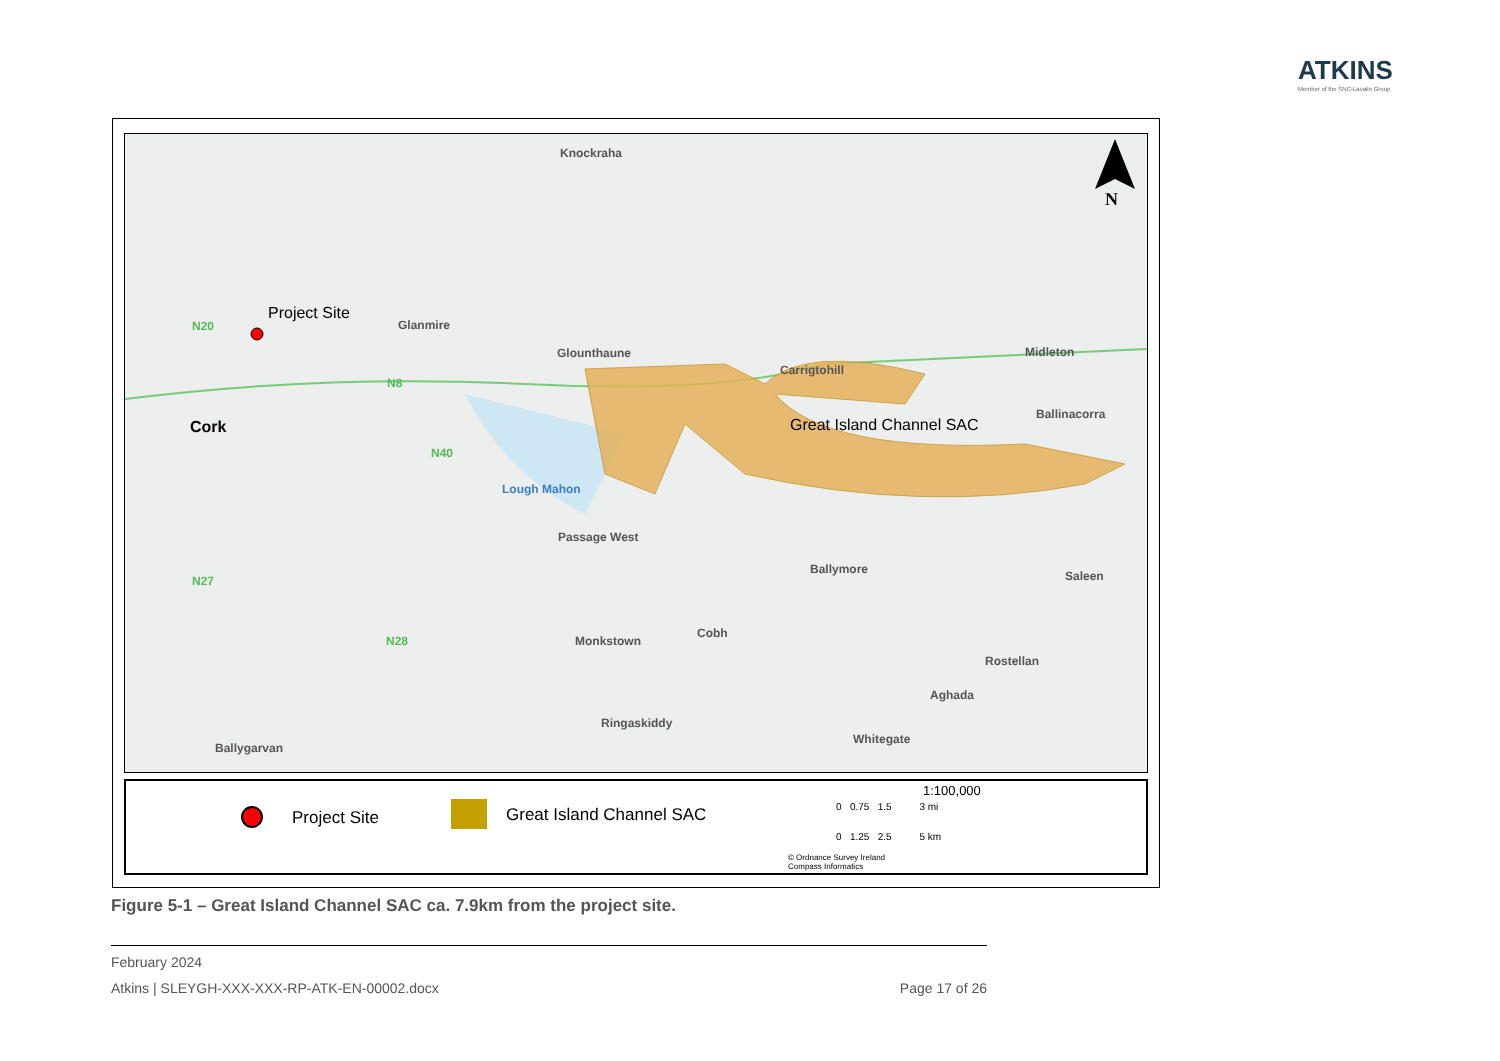ATKINS
Member of the SNC-Lavalin Group
Project Site
Cork
Knockraha
Glanmire
Glounthaune
Carrigtohill
Midleton
Ballinacorra
Great Island Channel SAC
Lough Mahon
Passage West
Ballymore Saleen
Monkstown
Cobh
Rostellan
Aghada
Ringaskiddy
Whitegate
Ballygarvan
N20
N8
N40
N27
N28
N
Project Site Great Island Channel SAC
1:100,000
0 0.75 1.5 3 mi
0 1.25 2.5 5 km
© Ordnance Survey Ireland
Compass Informatics
Figure 5-1 – Great Island Channel SAC ca. 7.9km from the project site.
February 2024
Atkins | SLEYGH-XXX-XXX-RP-ATK-EN-00002.docx Page 17 of 26